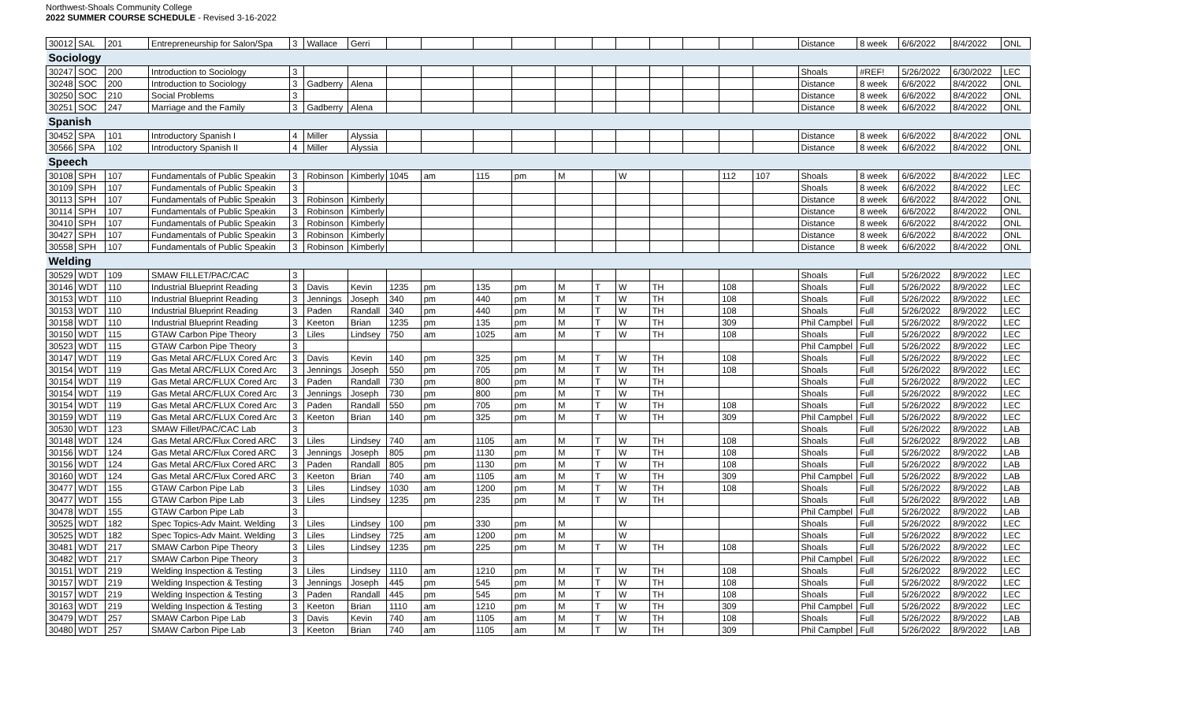Northwest-Shoals Community College
2022 SUMMER COURSE SCHEDULE - Revised 3-16-2022
| 30012 | SAL | 201 | Entrepreneurship for Salon/Spa | 3 | Wallace | Gerri | | | | | | | | | | | | Distance | 8 week | 6/6/2022 | 8/4/2022 | ONL |
| Sociology | | | | | | | | | | | | | | | | | | | | | | |
| 30247 | SOC | 200 | Introduction to Sociology | 3 | | | | | | | | | | | | | | Shoals | #REF! | 5/26/2022 | 6/30/2022 | LEC |
| 30248 | SOC | 200 | Introduction to Sociology | 3 | Gadberry | Alena | | | | | | | | | | | | Distance | 8 week | 6/6/2022 | 8/4/2022 | ONL |
| 30250 | SOC | 210 | Social Problems | 3 | | | | | | | | | | | | | | Distance | 8 week | 6/6/2022 | 8/4/2022 | ONL |
| 30251 | SOC | 247 | Marriage and the Family | 3 | Gadberry | Alena | | | | | | | | | | | | Distance | 8 week | 6/6/2022 | 8/4/2022 | ONL |
| Spanish | | | | | | | | | | | | | | | | | | | | | | |
| 30452 | SPA | 101 | Introductory Spanish I | 4 | Miller | Alyssia | | | | | | | | | | | | Distance | 8 week | 6/6/2022 | 8/4/2022 | ONL |
| 30566 | SPA | 102 | Introductory Spanish II | 4 | Miller | Alyssia | | | | | | | | | | | | Distance | 8 week | 6/6/2022 | 8/4/2022 | ONL |
| Speech | | | | | | | | | | | | | | | | | | | | | | |
| 30108 | SPH | 107 | Fundamentals of Public Speakin | 3 | Robinson | Kimberly | 1045 | am | 115 | pm | M | | W | | | 112 | 107 | Shoals | 8 week | 6/6/2022 | 8/4/2022 | LEC |
| 30109 | SPH | 107 | Fundamentals of Public Speakin | 3 | | | | | | | | | | | | | | Shoals | 8 week | 6/6/2022 | 8/4/2022 | LEC |
| 30113 | SPH | 107 | Fundamentals of Public Speakin | 3 | Robinson | Kimberly | | | | | | | | | | | | Distance | 8 week | 6/6/2022 | 8/4/2022 | ONL |
| 30114 | SPH | 107 | Fundamentals of Public Speakin | 3 | Robinson | Kimberly | | | | | | | | | | | | Distance | 8 week | 6/6/2022 | 8/4/2022 | ONL |
| 30410 | SPH | 107 | Fundamentals of Public Speakin | 3 | Robinson | Kimberly | | | | | | | | | | | | Distance | 8 week | 6/6/2022 | 8/4/2022 | ONL |
| 30427 | SPH | 107 | Fundamentals of Public Speakin | 3 | Robinson | Kimberly | | | | | | | | | | | | Distance | 8 week | 6/6/2022 | 8/4/2022 | ONL |
| 30558 | SPH | 107 | Fundamentals of Public Speakin | 3 | Robinson | Kimberly | | | | | | | | | | | | Distance | 8 week | 6/6/2022 | 8/4/2022 | ONL |
| Welding | | | | | | | | | | | | | | | | | | | | | | |
| 30529 | WDT | 109 | SMAW FILLET/PAC/CAC | 3 | | | | | | | | | | | | | | Shoals | Full | 5/26/2022 | 8/9/2022 | LEC |
| 30146 | WDT | 110 | Industrial Blueprint Reading | 3 | Davis | Kevin | 1235 | pm | 135 | pm | M | T | W | TH | | 108 | | Shoals | Full | 5/26/2022 | 8/9/2022 | LEC |
| 30153 | WDT | 110 | Industrial Blueprint Reading | 3 | Jennings | Joseph | 340 | pm | 440 | pm | M | T | W | TH | | 108 | | Shoals | Full | 5/26/2022 | 8/9/2022 | LEC |
| 30153 | WDT | 110 | Industrial Blueprint Reading | 3 | Paden | Randall | 340 | pm | 440 | pm | M | T | W | TH | | 108 | | Shoals | Full | 5/26/2022 | 8/9/2022 | LEC |
| 30158 | WDT | 110 | Industrial Blueprint Reading | 3 | Keeton | Brian | 1235 | pm | 135 | pm | M | T | W | TH | | 309 | | Phil Campbel | Full | 5/26/2022 | 8/9/2022 | LEC |
| 30150 | WDT | 115 | GTAW Carbon Pipe Theory | 3 | Liles | Lindsey | 750 | am | 1025 | am | M | T | W | TH | | 108 | | Shoals | Full | 5/26/2022 | 8/9/2022 | LEC |
| 30523 | WDT | 115 | GTAW Carbon Pipe Theory | 3 | | | | | | | | | | | | | | Phil Campbel | Full | 5/26/2022 | 8/9/2022 | LEC |
| 30147 | WDT | 119 | Gas Metal ARC/FLUX Cored Arc | 3 | Davis | Kevin | 140 | pm | 325 | pm | M | T | W | TH | | 108 | | Shoals | Full | 5/26/2022 | 8/9/2022 | LEC |
| 30154 | WDT | 119 | Gas Metal ARC/FLUX Cored Arc | 3 | Jennings | Joseph | 550 | pm | 705 | pm | M | T | W | TH | | 108 | | Shoals | Full | 5/26/2022 | 8/9/2022 | LEC |
| 30154 | WDT | 119 | Gas Metal ARC/FLUX Cored Arc | 3 | Paden | Randall | 730 | pm | 800 | pm | M | T | W | TH | | | | Shoals | Full | 5/26/2022 | 8/9/2022 | LEC |
| 30154 | WDT | 119 | Gas Metal ARC/FLUX Cored Arc | 3 | Jennings | Joseph | 730 | pm | 800 | pm | M | T | W | TH | | | | Shoals | Full | 5/26/2022 | 8/9/2022 | LEC |
| 30154 | WDT | 119 | Gas Metal ARC/FLUX Cored Arc | 3 | Paden | Randall | 550 | pm | 705 | pm | M | T | W | TH | | 108 | | Shoals | Full | 5/26/2022 | 8/9/2022 | LEC |
| 30159 | WDT | 119 | Gas Metal ARC/FLUX Cored Arc | 3 | Keeton | Brian | 140 | pm | 325 | pm | M | T | W | TH | | 309 | | Phil Campbel | Full | 5/26/2022 | 8/9/2022 | LEC |
| 30530 | WDT | 123 | SMAW Fillet/PAC/CAC Lab | 3 | | | | | | | | | | | | | | Shoals | Full | 5/26/2022 | 8/9/2022 | LAB |
| 30148 | WDT | 124 | Gas Metal ARC/Flux Cored ARC | 3 | Liles | Lindsey | 740 | am | 1105 | am | M | T | W | TH | | 108 | | Shoals | Full | 5/26/2022 | 8/9/2022 | LAB |
| 30156 | WDT | 124 | Gas Metal ARC/Flux Cored ARC | 3 | Jennings | Joseph | 805 | pm | 1130 | pm | M | T | W | TH | | 108 | | Shoals | Full | 5/26/2022 | 8/9/2022 | LAB |
| 30156 | WDT | 124 | Gas Metal ARC/Flux Cored ARC | 3 | Paden | Randall | 805 | pm | 1130 | pm | M | T | W | TH | | 108 | | Shoals | Full | 5/26/2022 | 8/9/2022 | LAB |
| 30160 | WDT | 124 | Gas Metal ARC/Flux Cored ARC | 3 | Keeton | Brian | 740 | am | 1105 | am | M | T | W | TH | | 309 | | Phil Campbel | Full | 5/26/2022 | 8/9/2022 | LAB |
| 30477 | WDT | 155 | GTAW Carbon Pipe Lab | 3 | Liles | Lindsey | 1030 | am | 1200 | pm | M | T | W | TH | | 108 | | Shoals | Full | 5/26/2022 | 8/9/2022 | LAB |
| 30477 | WDT | 155 | GTAW Carbon Pipe Lab | 3 | Liles | Lindsey | 1235 | pm | 235 | pm | M | T | W | TH | | | | Shoals | Full | 5/26/2022 | 8/9/2022 | LAB |
| 30478 | WDT | 155 | GTAW Carbon Pipe Lab | 3 | | | | | | | | | | | | | | Phil Campbel | Full | 5/26/2022 | 8/9/2022 | LAB |
| 30525 | WDT | 182 | Spec Topics-Adv Maint. Welding | 3 | Liles | Lindsey | 100 | pm | 330 | pm | M | | W | | | | | Shoals | Full | 5/26/2022 | 8/9/2022 | LEC |
| 30525 | WDT | 182 | Spec Topics-Adv Maint. Welding | 3 | Liles | Lindsey | 725 | am | 1200 | pm | M | | W | | | | | Shoals | Full | 5/26/2022 | 8/9/2022 | LEC |
| 30481 | WDT | 217 | SMAW Carbon Pipe Theory | 3 | Liles | Lindsey | 1235 | pm | 225 | pm | M | T | W | TH | | 108 | | Shoals | Full | 5/26/2022 | 8/9/2022 | LEC |
| 30482 | WDT | 217 | SMAW Carbon Pipe Theory | 3 | | | | | | | | | | | | | | Phil Campbel | Full | 5/26/2022 | 8/9/2022 | LEC |
| 30151 | WDT | 219 | Welding Inspection & Testing | 3 | Liles | Lindsey | 1110 | am | 1210 | pm | M | T | W | TH | | 108 | | Shoals | Full | 5/26/2022 | 8/9/2022 | LEC |
| 30157 | WDT | 219 | Welding Inspection & Testing | 3 | Jennings | Joseph | 445 | pm | 545 | pm | M | T | W | TH | | 108 | | Shoals | Full | 5/26/2022 | 8/9/2022 | LEC |
| 30157 | WDT | 219 | Welding Inspection & Testing | 3 | Paden | Randall | 445 | pm | 545 | pm | M | T | W | TH | | 108 | | Shoals | Full | 5/26/2022 | 8/9/2022 | LEC |
| 30163 | WDT | 219 | Welding Inspection & Testing | 3 | Keeton | Brian | 1110 | am | 1210 | pm | M | T | W | TH | | 309 | | Phil Campbel | Full | 5/26/2022 | 8/9/2022 | LEC |
| 30479 | WDT | 257 | SMAW Carbon Pipe Lab | 3 | Davis | Kevin | 740 | am | 1105 | am | M | T | W | TH | | 108 | | Shoals | Full | 5/26/2022 | 8/9/2022 | LAB |
| 30480 | WDT | 257 | SMAW Carbon Pipe Lab | 3 | Keeton | Brian | 740 | am | 1105 | am | M | T | W | TH | | 309 | | Phil Campbel | Full | 5/26/2022 | 8/9/2022 | LAB |